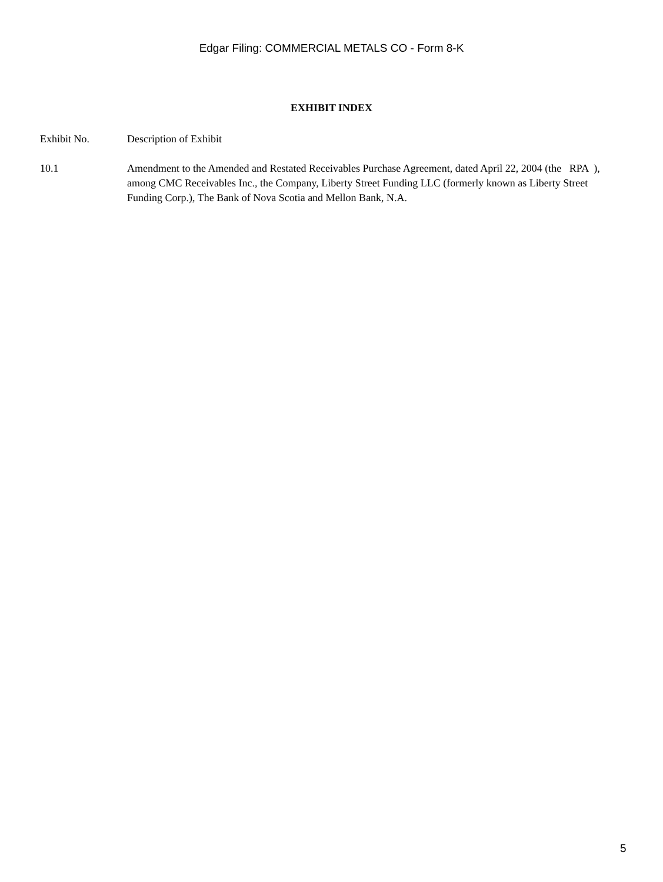Edgar Filing: COMMERCIAL METALS CO - Form 8-K
EXHIBIT INDEX
| Exhibit No. | Description of Exhibit |
| --- | --- |
| 10.1 | Amendment to the Amended and Restated Receivables Purchase Agreement, dated April 22, 2004 (the RPA ), among CMC Receivables Inc., the Company, Liberty Street Funding LLC (formerly known as Liberty Street Funding Corp.), The Bank of Nova Scotia and Mellon Bank, N.A. |
5